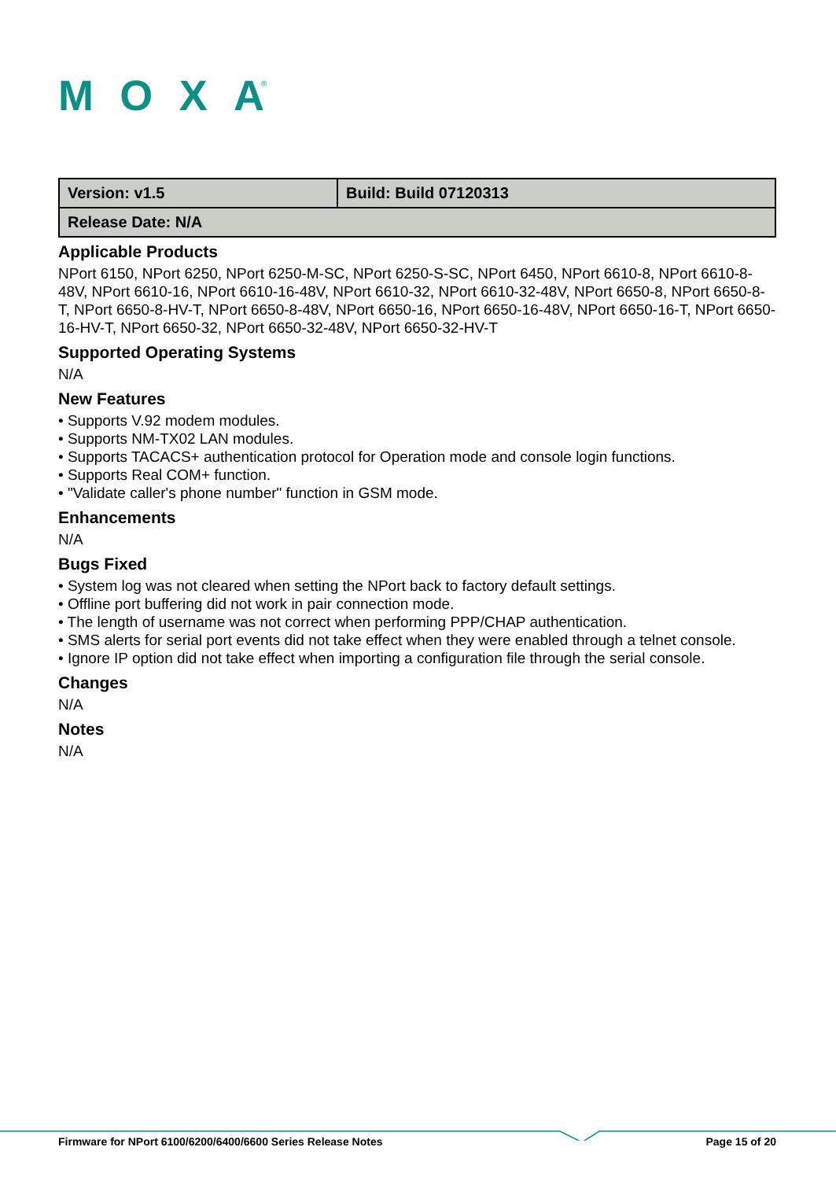MOXA
®
| Version: v1.5 | Build: Build 07120313 |
| Release Date: N/A | |
Applicable Products
NPort 6150, NPort 6250, NPort 6250-M-SC, NPort 6250-S-SC, NPort 6450, NPort 6610-8, NPort 6610-8-48V, NPort 6610-16, NPort 6610-16-48V, NPort 6610-32, NPort 6610-32-48V, NPort 6650-8, NPort 6650-8-T, NPort 6650-8-HV-T, NPort 6650-8-48V, NPort 6650-16, NPort 6650-16-48V, NPort 6650-16-T, NPort 6650-16-HV-T, NPort 6650-32, NPort 6650-32-48V, NPort 6650-32-HV-T
Supported Operating Systems
N/A
New Features
• Supports V.92 modem modules.
• Supports NM-TX02 LAN modules.
• Supports TACACS+ authentication protocol for Operation mode and console login functions.
• Supports Real COM+ function.
• "Validate caller's phone number" function in GSM mode.
Enhancements
N/A
Bugs Fixed
• System log was not cleared when setting the NPort back to factory default settings.
• Offline port buffering did not work in pair connection mode.
• The length of username was not correct when performing PPP/CHAP authentication.
• SMS alerts for serial port events did not take effect when they were enabled through a telnet console.
• Ignore IP option did not take effect when importing a configuration file through the serial console.
Changes
N/A
Notes
N/A
Firmware for NPort 6100/6200/6400/6600 Series Release Notes Page 15 of 20